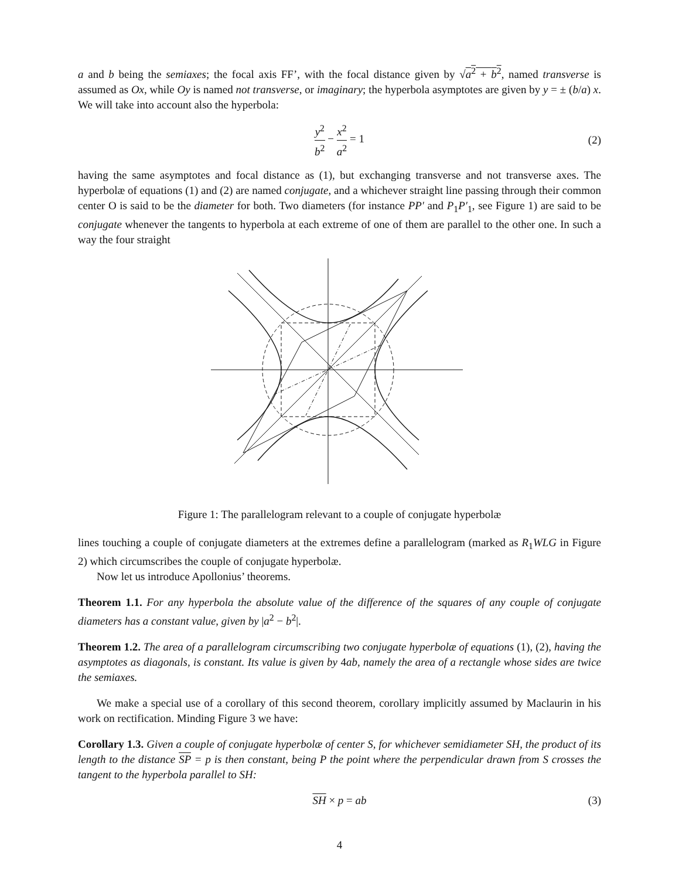a and b being the semiaxes; the focal axis FF’, with the focal distance given by √a<sup>2</sup> + b<sup>2</sup>, named transverse is assumed as Ox, while Oy is named not transverse, or imaginary; the hyperbola asymptotes are given by y = ± (b/a) x. We will take into account also the hyperbola:
y<sup>2</sup> b<sup>2</sup> − x<sup>2</sup> a<sup>2</sup> = 1 (2)
having the same asymptotes and focal distance as (1), but exchanging transverse and not transverse axes. The hyperbolæ of equations (1) and (2) are named conjugate, and a whichever straight line passing through their common center O is said to be the diameter for both. Two diameters (for instance PP′ and P<sub>1</sub>P′<sub>1</sub>, see Figure 1) are said to be conjugate whenever the tangents to hyperbola at each extreme of one of them are parallel to the other one. In such a way the four straight
Figure 1: The parallelogram relevant to a couple of conjugate hyperbolæ
lines touching a couple of conjugate diameters at the extremes define a parallelogram (marked as R<sub>1</sub>WLG in Figure 2) which circumscribes the couple of conjugate hyperbolæ.
Now let us introduce Apollonius’ theorems.
Theorem 1.1. For any hyperbola the absolute value of the difference of the squares of any couple of conjugate diameters has a constant value, given by |a<sup>2</sup> − b<sup>2</sup>|.
Theorem 1.2. The area of a parallelogram circumscribing two conjugate hyperbolæ of equations (1), (2), having the asymptotes as diagonals, is constant. Its value is given by 4ab, namely the area of a rectangle whose sides are twice the semiaxes.
We make a special use of a corollary of this second theorem, corollary implicitly assumed by Maclaurin in his work on rectification. Minding Figure 3 we have:
Corollary 1.3. Given a couple of conjugate hyperbolæ of center S, for whichever semidiameter SH, the product of its length to the distance SP = p is then constant, being P the point where the perpendicular drawn from S crosses the tangent to the hyperbola parallel to SH:
SH × p = ab (3)
4